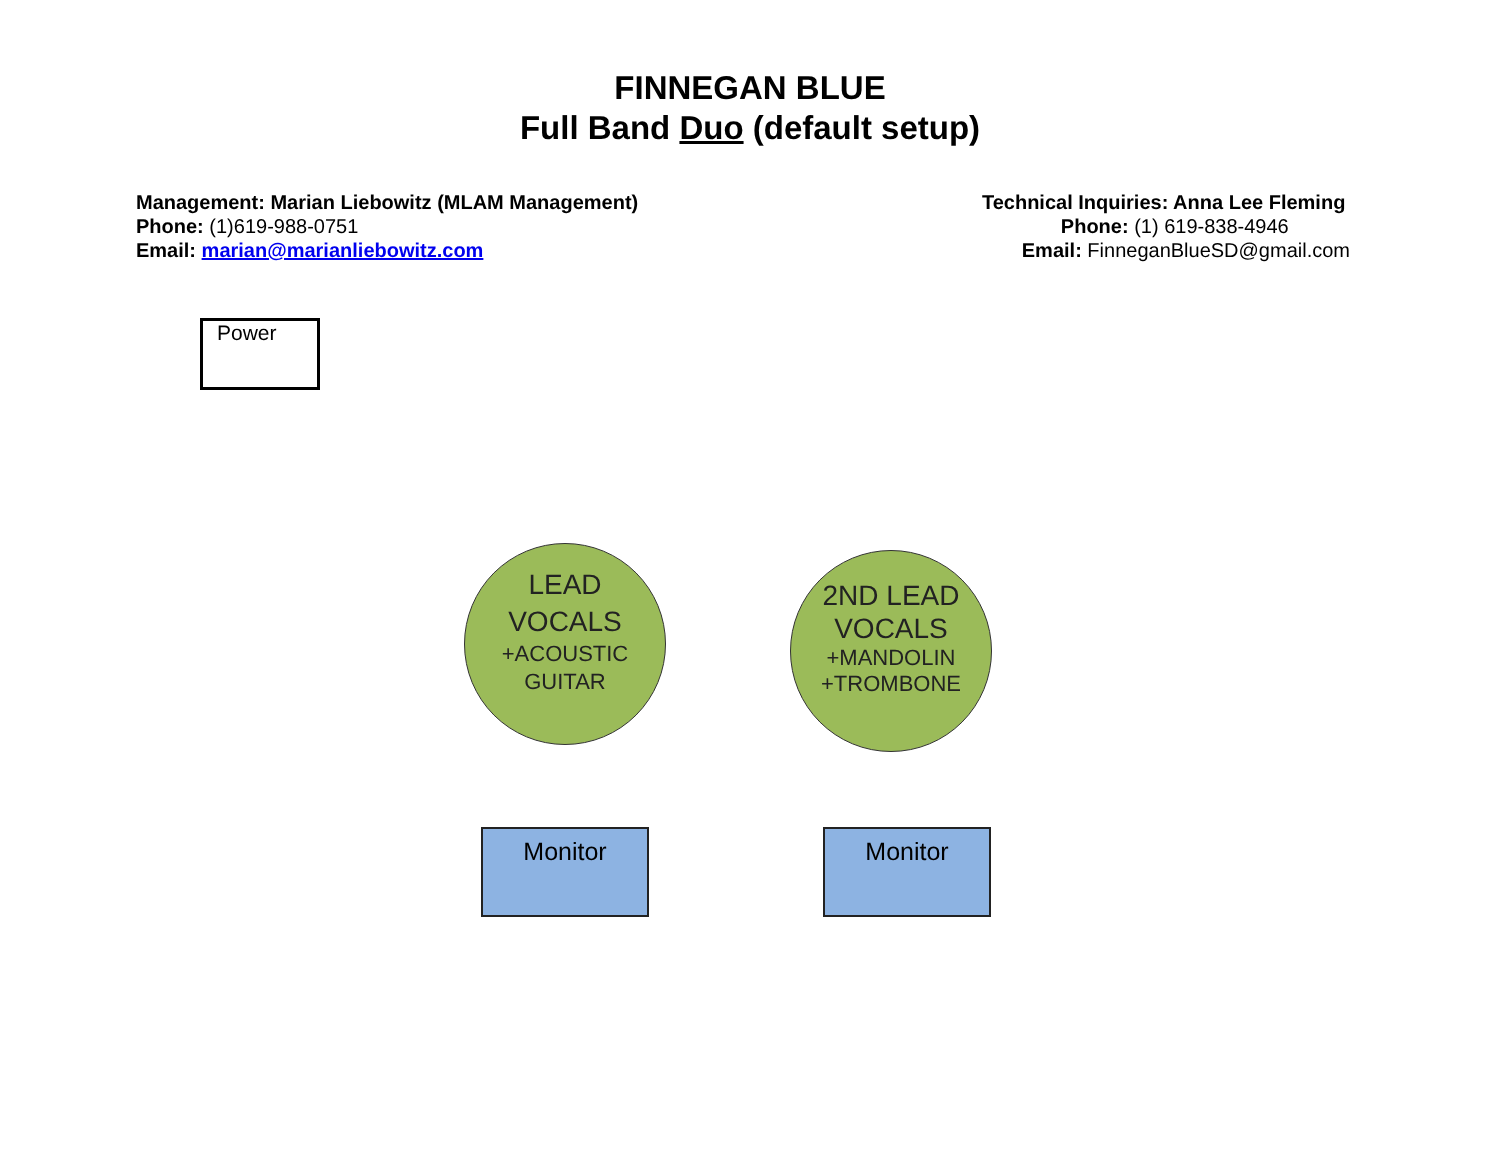FINNEGAN BLUE
Full Band Duo (default setup)
Management: Marian Liebowitz (MLAM Management)
Phone: (1)619-988-0751
Email: marian@marianliebowitz.com
Technical Inquiries: Anna Lee Fleming
Phone: (1) 619-838-4946
Email: FinneganBlueSD@gmail.com
Power
LEAD
VOCALS
+ACOUSTIC
GUITAR
2ND LEAD
VOCALS
+MANDOLIN
+TROMBONE
Monitor Monitor